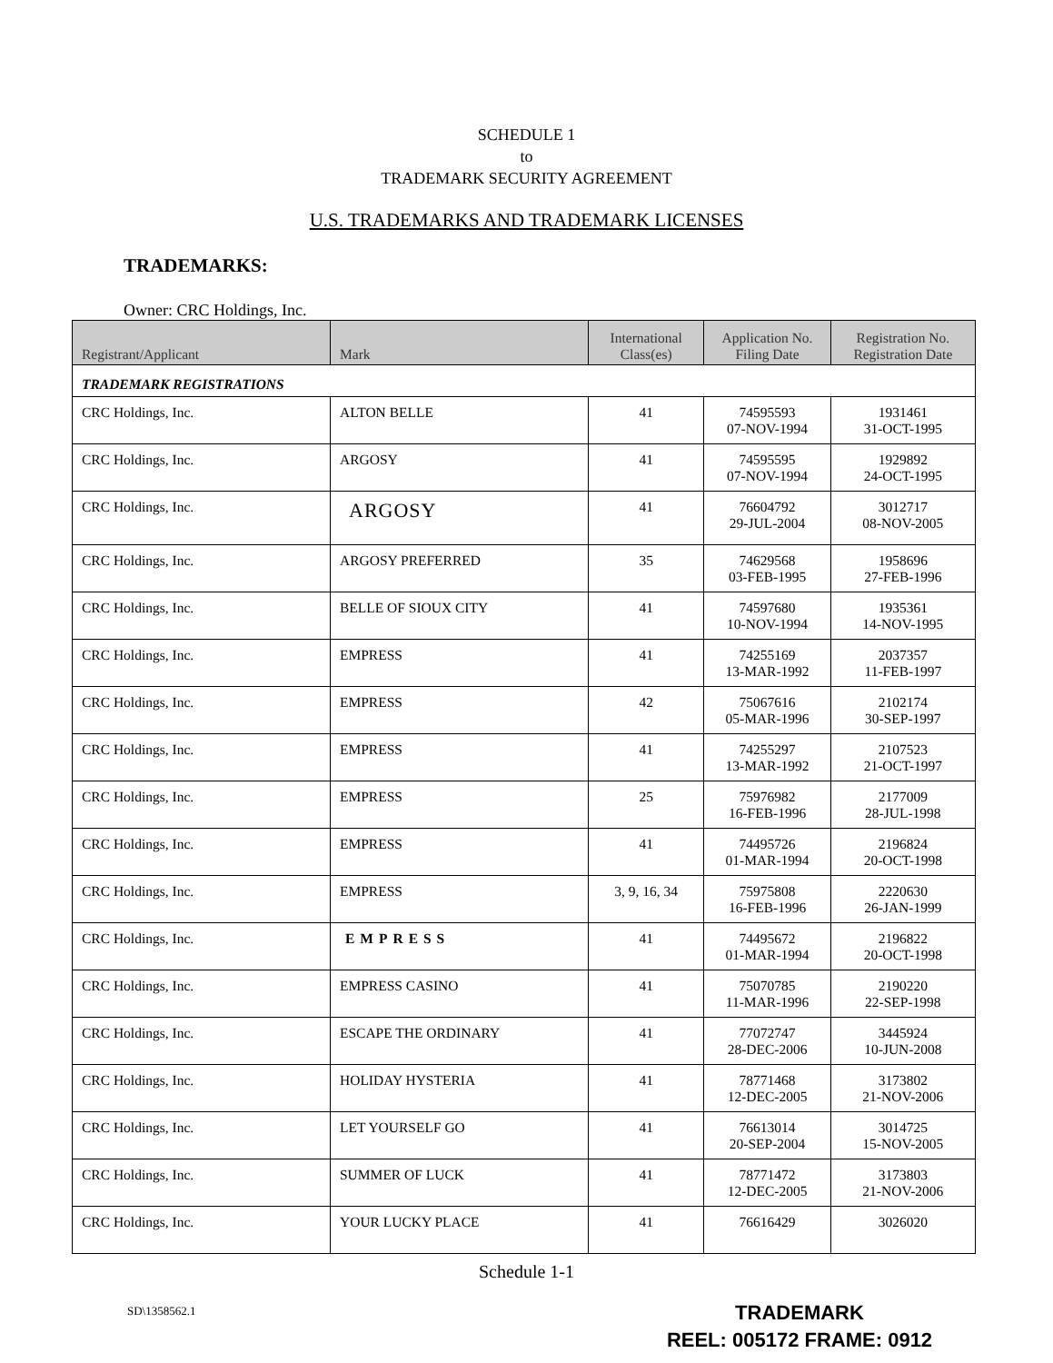SCHEDULE 1
to
TRADEMARK SECURITY AGREEMENT
U.S. TRADEMARKS AND TRADEMARK LICENSES
TRADEMARKS:
Owner: CRC Holdings, Inc.
| Registrant/Applicant | Mark | International Class(es) | Application No. Filing Date | Registration No. Registration Date |
| --- | --- | --- | --- | --- |
| TRADEMARK REGISTRATIONS | | | | |
| CRC Holdings, Inc. | ALTON BELLE | 41 | 74595593 07-NOV-1994 | 1931461 31-OCT-1995 |
| CRC Holdings, Inc. | ARGOSY | 41 | 74595595 07-NOV-1994 | 1929892 24-OCT-1995 |
| CRC Holdings, Inc. | ARGOSY | 41 | 76604792 29-JUL-2004 | 3012717 08-NOV-2005 |
| CRC Holdings, Inc. | ARGOSY PREFERRED | 35 | 74629568 03-FEB-1995 | 1958696 27-FEB-1996 |
| CRC Holdings, Inc. | BELLE OF SIOUX CITY | 41 | 74597680 10-NOV-1994 | 1935361 14-NOV-1995 |
| CRC Holdings, Inc. | EMPRESS | 41 | 74255169 13-MAR-1992 | 2037357 11-FEB-1997 |
| CRC Holdings, Inc. | EMPRESS | 42 | 75067616 05-MAR-1996 | 2102174 30-SEP-1997 |
| CRC Holdings, Inc. | EMPRESS | 41 | 74255297 13-MAR-1992 | 2107523 21-OCT-1997 |
| CRC Holdings, Inc. | EMPRESS | 25 | 75976982 16-FEB-1996 | 2177009 28-JUL-1998 |
| CRC Holdings, Inc. | EMPRESS | 41 | 74495726 01-MAR-1994 | 2196824 20-OCT-1998 |
| CRC Holdings, Inc. | EMPRESS | 3, 9, 16, 34 | 75975808 16-FEB-1996 | 2220630 26-JAN-1999 |
| CRC Holdings, Inc. | EMPRESS | 41 | 74495672 01-MAR-1994 | 2196822 20-OCT-1998 |
| CRC Holdings, Inc. | EMPRESS CASINO | 41 | 75070785 11-MAR-1996 | 2190220 22-SEP-1998 |
| CRC Holdings, Inc. | ESCAPE THE ORDINARY | 41 | 77072747 28-DEC-2006 | 3445924 10-JUN-2008 |
| CRC Holdings, Inc. | HOLIDAY HYSTERIA | 41 | 78771468 12-DEC-2005 | 3173802 21-NOV-2006 |
| CRC Holdings, Inc. | LET YOURSELF GO | 41 | 76613014 20-SEP-2004 | 3014725 15-NOV-2005 |
| CRC Holdings, Inc. | SUMMER OF LUCK | 41 | 78771472 12-DEC-2005 | 3173803 21-NOV-2006 |
| CRC Holdings, Inc. | YOUR LUCKY PLACE | 41 | 76616429 | 3026020 |
Schedule 1-1
SD\1358562.1
TRADEMARK
REEL: 005172 FRAME: 0912